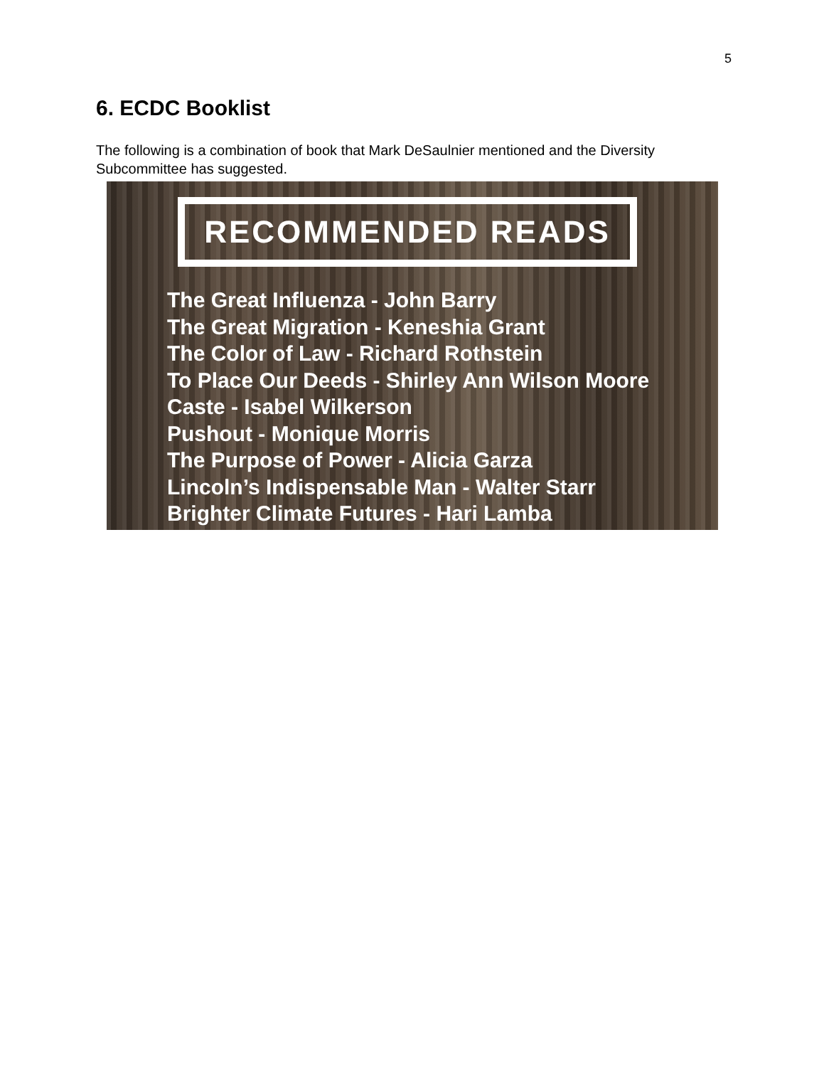5
6. ECDC Booklist
The following is a combination of book that Mark DeSaulnier mentioned and the Diversity Subcommittee has suggested.
RECOMMENDED READS
The Great Influenza - John Barry
The Great Migration - Keneshia Grant
The Color of Law - Richard Rothstein
To Place Our Deeds - Shirley Ann Wilson Moore
Caste - Isabel Wilkerson
Pushout - Monique Morris
The Purpose of Power - Alicia Garza
Lincoln’s Indispensable Man - Walter Starr
Brighter Climate Futures - Hari Lamba